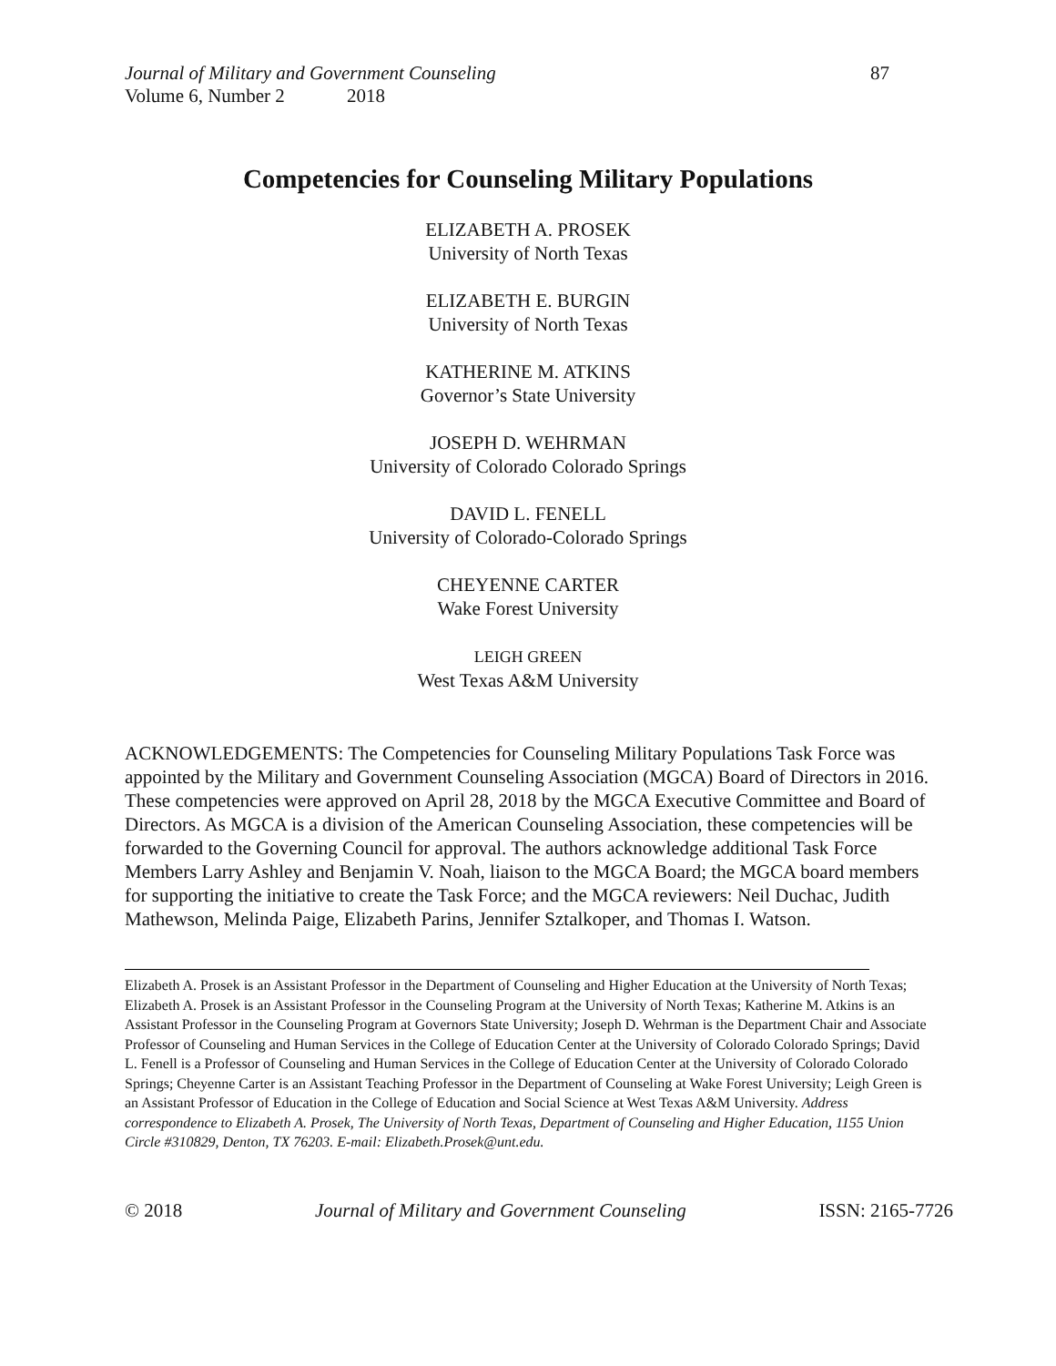Journal of Military and Government Counseling 87
Volume 6, Number 2 2018
Competencies for Counseling Military Populations
ELIZABETH A. PROSEK
University of North Texas
ELIZABETH E. BURGIN
University of North Texas
KATHERINE M. ATKINS
Governor’s State University
JOSEPH D. WEHRMAN
University of Colorado Colorado Springs
DAVID L. FENELL
University of Colorado-Colorado Springs
CHEYENNE CARTER
Wake Forest University
LEIGH GREEN
West Texas A&M University
ACKNOWLEDGEMENTS: The Competencies for Counseling Military Populations Task Force was appointed by the Military and Government Counseling Association (MGCA) Board of Directors in 2016. These competencies were approved on April 28, 2018 by the MGCA Executive Committee and Board of Directors. As MGCA is a division of the American Counseling Association, these competencies will be forwarded to the Governing Council for approval. The authors acknowledge additional Task Force Members Larry Ashley and Benjamin V. Noah, liaison to the MGCA Board; the MGCA board members for supporting the initiative to create the Task Force; and the MGCA reviewers: Neil Duchac, Judith Mathewson, Melinda Paige, Elizabeth Parins, Jennifer Sztalkoper, and Thomas I. Watson.
Elizabeth A. Prosek is an Assistant Professor in the Department of Counseling and Higher Education at the University of North Texas; Elizabeth A. Prosek is an Assistant Professor in the Counseling Program at the University of North Texas; Katherine M. Atkins is an Assistant Professor in the Counseling Program at Governors State University; Joseph D. Wehrman is the Department Chair and Associate Professor of Counseling and Human Services in the College of Education Center at the University of Colorado Colorado Springs; David L. Fenell is a Professor of Counseling and Human Services in the College of Education Center at the University of Colorado Colorado Springs; Cheyenne Carter is an Assistant Teaching Professor in the Department of Counseling at Wake Forest University; Leigh Green is an Assistant Professor of Education in the College of Education and Social Science at West Texas A&M University. Address correspondence to Elizabeth A. Prosek, The University of North Texas, Department of Counseling and Higher Education, 1155 Union Circle #310829, Denton, TX 76203. E-mail: Elizabeth.Prosek@unt.edu.
© 2018 Journal of Military and Government Counseling ISSN: 2165-7726